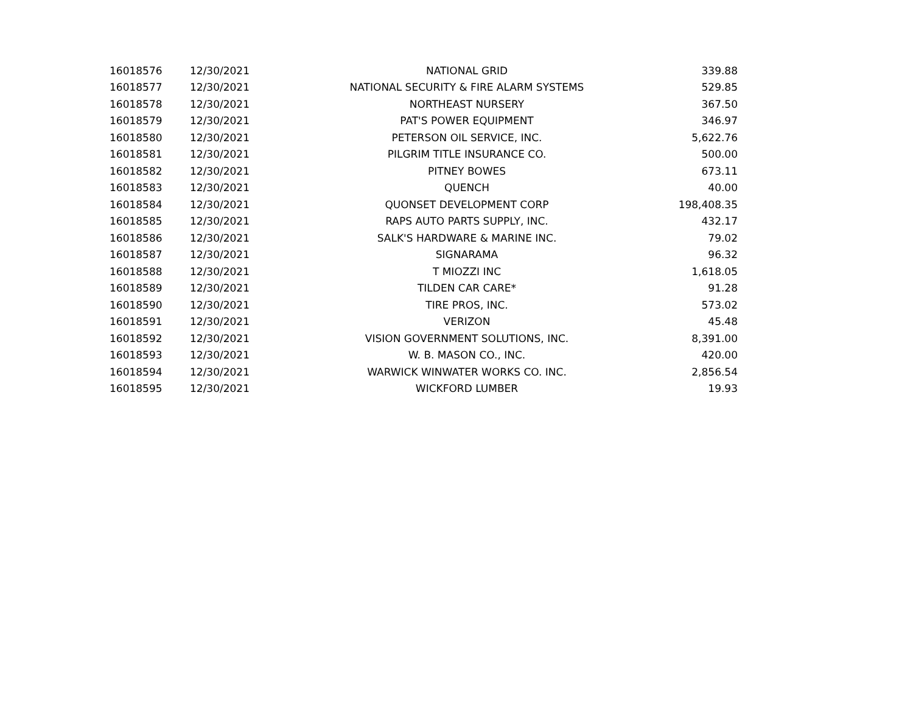| 16018576 | 12/30/2021 | NATIONAL GRID | 339.88 |
| 16018577 | 12/30/2021 | NATIONAL SECURITY & FIRE ALARM SYSTEMS | 529.85 |
| 16018578 | 12/30/2021 | NORTHEAST NURSERY | 367.50 |
| 16018579 | 12/30/2021 | PAT'S POWER EQUIPMENT | 346.97 |
| 16018580 | 12/30/2021 | PETERSON OIL SERVICE, INC. | 5,622.76 |
| 16018581 | 12/30/2021 | PILGRIM TITLE INSURANCE CO. | 500.00 |
| 16018582 | 12/30/2021 | PITNEY BOWES | 673.11 |
| 16018583 | 12/30/2021 | QUENCH | 40.00 |
| 16018584 | 12/30/2021 | QUONSET DEVELOPMENT CORP | 198,408.35 |
| 16018585 | 12/30/2021 | RAPS AUTO PARTS SUPPLY, INC. | 432.17 |
| 16018586 | 12/30/2021 | SALK'S HARDWARE & MARINE INC. | 79.02 |
| 16018587 | 12/30/2021 | SIGNARAMA | 96.32 |
| 16018588 | 12/30/2021 | T MIOZZI INC | 1,618.05 |
| 16018589 | 12/30/2021 | TILDEN CAR CARE* | 91.28 |
| 16018590 | 12/30/2021 | TIRE PROS, INC. | 573.02 |
| 16018591 | 12/30/2021 | VERIZON | 45.48 |
| 16018592 | 12/30/2021 | VISION GOVERNMENT SOLUTIONS, INC. | 8,391.00 |
| 16018593 | 12/30/2021 | W. B. MASON CO., INC. | 420.00 |
| 16018594 | 12/30/2021 | WARWICK WINWATER WORKS CO. INC. | 2,856.54 |
| 16018595 | 12/30/2021 | WICKFORD LUMBER | 19.93 |